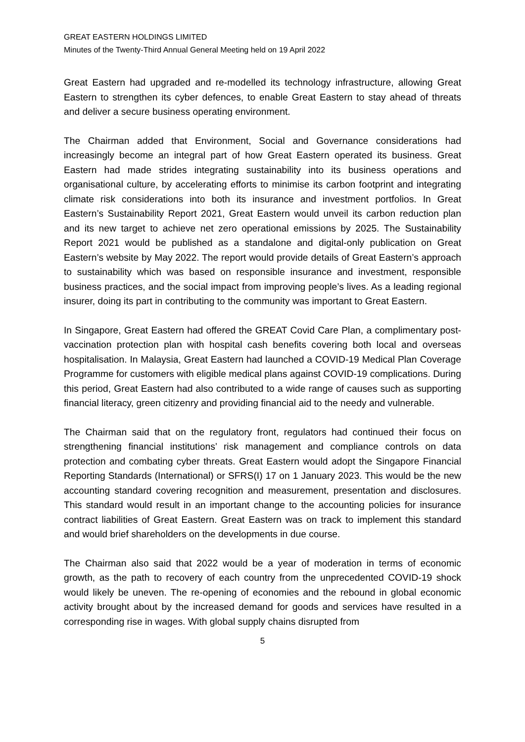GREAT EASTERN HOLDINGS LIMITED
Minutes of the Twenty-Third Annual General Meeting held on 19 April 2022
Great Eastern had upgraded and re-modelled its technology infrastructure, allowing Great Eastern to strengthen its cyber defences, to enable Great Eastern to stay ahead of threats and deliver a secure business operating environment.
The Chairman added that Environment, Social and Governance considerations had increasingly become an integral part of how Great Eastern operated its business. Great Eastern had made strides integrating sustainability into its business operations and organisational culture, by accelerating efforts to minimise its carbon footprint and integrating climate risk considerations into both its insurance and investment portfolios. In Great Eastern’s Sustainability Report 2021, Great Eastern would unveil its carbon reduction plan and its new target to achieve net zero operational emissions by 2025. The Sustainability Report 2021 would be published as a standalone and digital-only publication on Great Eastern’s website by May 2022. The report would provide details of Great Eastern’s approach to sustainability which was based on responsible insurance and investment, responsible business practices, and the social impact from improving people’s lives. As a leading regional insurer, doing its part in contributing to the community was important to Great Eastern.
In Singapore, Great Eastern had offered the GREAT Covid Care Plan, a complimentary post-vaccination protection plan with hospital cash benefits covering both local and overseas hospitalisation. In Malaysia, Great Eastern had launched a COVID-19 Medical Plan Coverage Programme for customers with eligible medical plans against COVID-19 complications. During this period, Great Eastern had also contributed to a wide range of causes such as supporting financial literacy, green citizenry and providing financial aid to the needy and vulnerable.
The Chairman said that on the regulatory front, regulators had continued their focus on strengthening financial institutions’ risk management and compliance controls on data protection and combating cyber threats. Great Eastern would adopt the Singapore Financial Reporting Standards (International) or SFRS(I) 17 on 1 January 2023. This would be the new accounting standard covering recognition and measurement, presentation and disclosures. This standard would result in an important change to the accounting policies for insurance contract liabilities of Great Eastern. Great Eastern was on track to implement this standard and would brief shareholders on the developments in due course.
The Chairman also said that 2022 would be a year of moderation in terms of economic growth, as the path to recovery of each country from the unprecedented COVID-19 shock would likely be uneven. The re-opening of economies and the rebound in global economic activity brought about by the increased demand for goods and services have resulted in a corresponding rise in wages. With global supply chains disrupted from
5